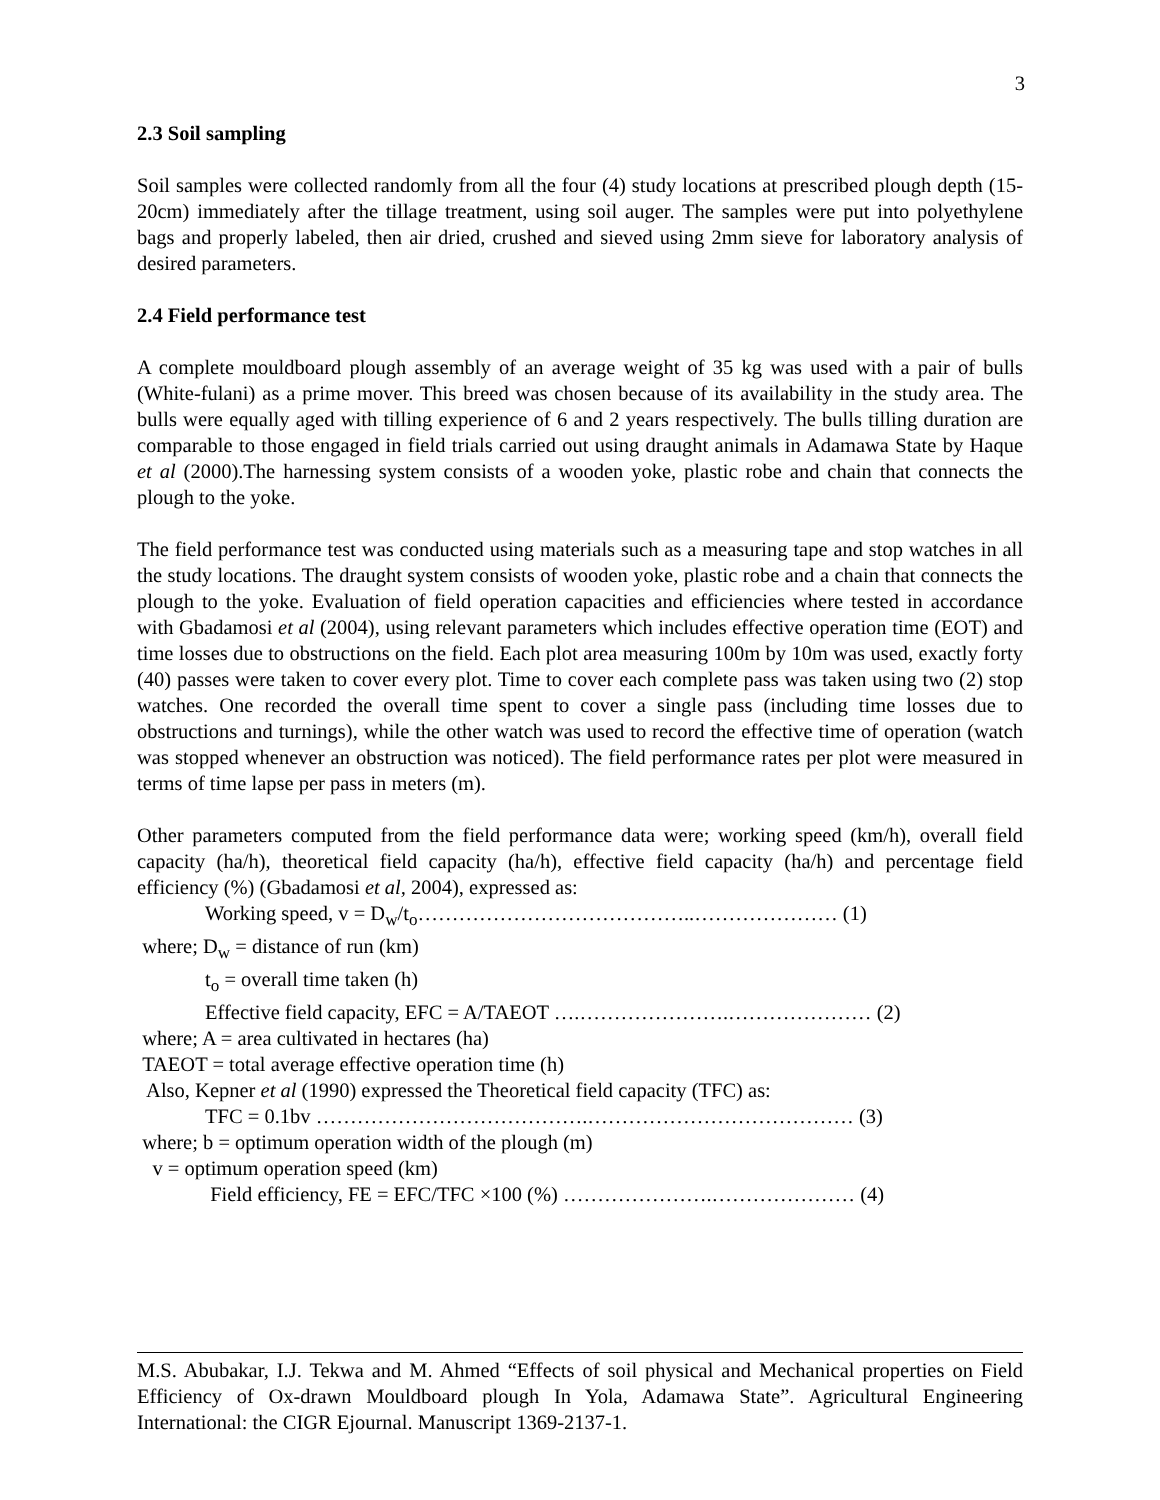3
2.3 Soil sampling
Soil samples were collected randomly from all the four (4) study locations at prescribed plough depth (15-20cm) immediately after the tillage treatment, using soil auger. The samples were put into polyethylene bags and properly labeled, then air dried, crushed and sieved using 2mm sieve for laboratory analysis of desired parameters.
2.4 Field performance test
A complete mouldboard plough assembly of an average weight of 35 kg was used with a pair of bulls (White-fulani) as a prime mover. This breed was chosen because of its availability in the study area. The bulls were equally aged with tilling experience of 6 and 2 years respectively. The bulls tilling duration are comparable to those engaged in field trials carried out using draught animals in Adamawa State by Haque et al (2000).The harnessing system consists of a wooden yoke, plastic robe and chain that connects the plough to the yoke.
The field performance test was conducted using materials such as a measuring tape and stop watches in all the study locations. The draught system consists of wooden yoke, plastic robe and a chain that connects the plough to the yoke. Evaluation of field operation capacities and efficiencies where tested in accordance with Gbadamosi et al (2004), using relevant parameters which includes effective operation time (EOT) and time losses due to obstructions on the field. Each plot area measuring 100m by 10m was used, exactly forty (40) passes were taken to cover every plot. Time to cover each complete pass was taken using two (2) stop watches. One recorded the overall time spent to cover a single pass (including time losses due to obstructions and turnings), while the other watch was used to record the effective time of operation (watch was stopped whenever an obstruction was noticed). The field performance rates per plot were measured in terms of time lapse per pass in meters (m).
Other parameters computed from the field performance data were; working speed (km/h), overall field capacity (ha/h), theoretical field capacity (ha/h), effective field capacity (ha/h) and percentage field efficiency (%) (Gbadamosi et al, 2004), expressed as:
Working speed, v = D<sub>w</sub>/t<sub>o</sub>…………………………………..………………… (1)
where; D<sub>w</sub> = distance of run (km)
t<sub>o</sub> = overall time taken (h)
Effective field capacity, EFC = A/TAEOT ….………………….………………… (2)
where; A = area cultivated in hectares (ha)
TAEOT = total average effective operation time (h)
Also, Kepner et al (1990) expressed the Theoretical field capacity (TFC) as:
TFC = 0.1bv ………………………………….………………………………… (3)
where; b = optimum operation width of the plough (m)
v = optimum operation speed (km)
Field efficiency, FE = EFC/TFC ×100 (%) ………………….………………… (4)
M.S. Abubakar, I.J. Tekwa and M. Ahmed “Effects of soil physical and Mechanical properties on Field Efficiency of Ox-drawn Mouldboard plough In Yola, Adamawa State”. Agricultural Engineering International: the CIGR Ejournal. Manuscript 1369-2137-1.